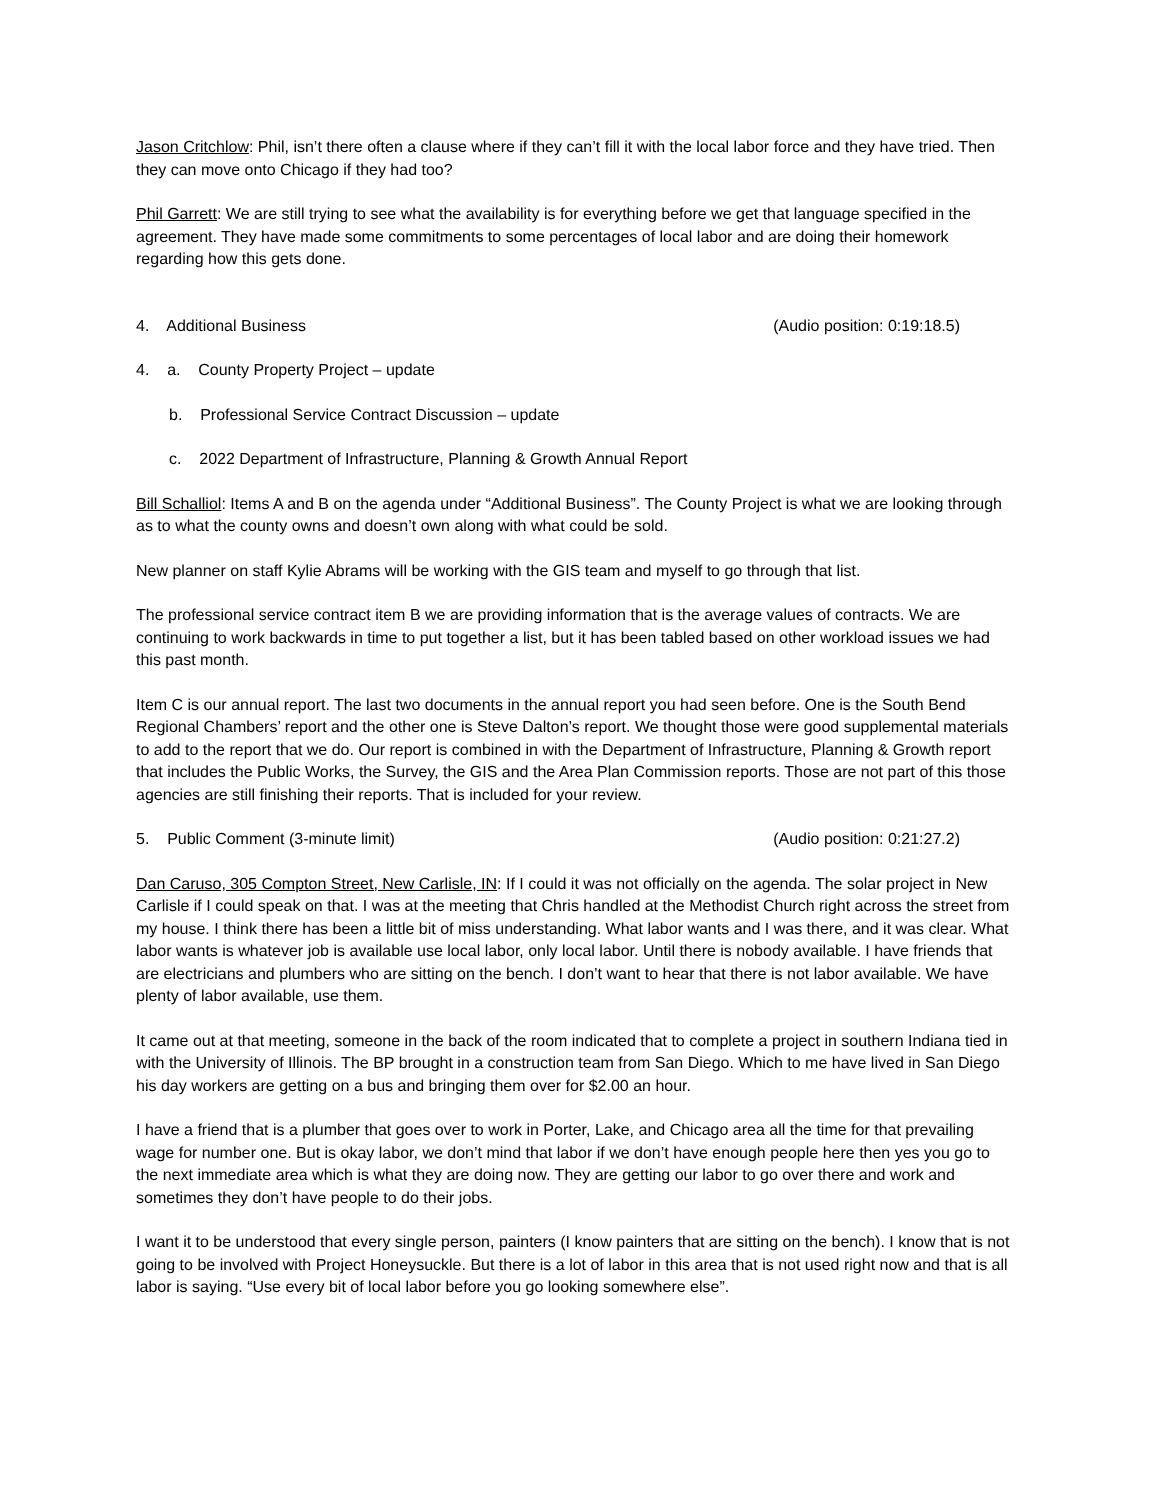Jason Critchlow: Phil, isn’t there often a clause where if they can’t fill it with the local labor force and they have tried. Then they can move onto Chicago if they had too?
Phil Garrett: We are still trying to see what the availability is for everything before we get that language specified in the agreement. They have made some commitments to some percentages of local labor and are doing their homework regarding how this gets done.
4. Additional Business (Audio position: 0:19:18.5)
4. a. County Property Project – update
b. Professional Service Contract Discussion – update
c. 2022 Department of Infrastructure, Planning & Growth Annual Report
Bill Schalliol: Items A and B on the agenda under “Additional Business”. The County Project is what we are looking through as to what the county owns and doesn’t own along with what could be sold.
New planner on staff Kylie Abrams will be working with the GIS team and myself to go through that list.
The professional service contract item B we are providing information that is the average values of contracts. We are continuing to work backwards in time to put together a list, but it has been tabled based on other workload issues we had this past month.
Item C is our annual report. The last two documents in the annual report you had seen before. One is the South Bend Regional Chambers’ report and the other one is Steve Dalton’s report. We thought those were good supplemental materials to add to the report that we do. Our report is combined in with the Department of Infrastructure, Planning & Growth report that includes the Public Works, the Survey, the GIS and the Area Plan Commission reports. Those are not part of this those agencies are still finishing their reports. That is included for your review.
5. Public Comment (3-minute limit) (Audio position: 0:21:27.2)
Dan Caruso, 305 Compton Street, New Carlisle, IN: If I could it was not officially on the agenda. The solar project in New Carlisle if I could speak on that. I was at the meeting that Chris handled at the Methodist Church right across the street from my house. I think there has been a little bit of miss understanding. What labor wants and I was there, and it was clear. What labor wants is whatever job is available use local labor, only local labor. Until there is nobody available. I have friends that are electricians and plumbers who are sitting on the bench. I don’t want to hear that there is not labor available. We have plenty of labor available, use them.
It came out at that meeting, someone in the back of the room indicated that to complete a project in southern Indiana tied in with the University of Illinois. The BP brought in a construction team from San Diego. Which to me have lived in San Diego his day workers are getting on a bus and bringing them over for $2.00 an hour.
I have a friend that is a plumber that goes over to work in Porter, Lake, and Chicago area all the time for that prevailing wage for number one. But is okay labor, we don’t mind that labor if we don’t have enough people here then yes you go to the next immediate area which is what they are doing now. They are getting our labor to go over there and work and sometimes they don’t have people to do their jobs.
I want it to be understood that every single person, painters (I know painters that are sitting on the bench). I know that is not going to be involved with Project Honeysuckle. But there is a lot of labor in this area that is not used right now and that is all labor is saying. “Use every bit of local labor before you go looking somewhere else”.